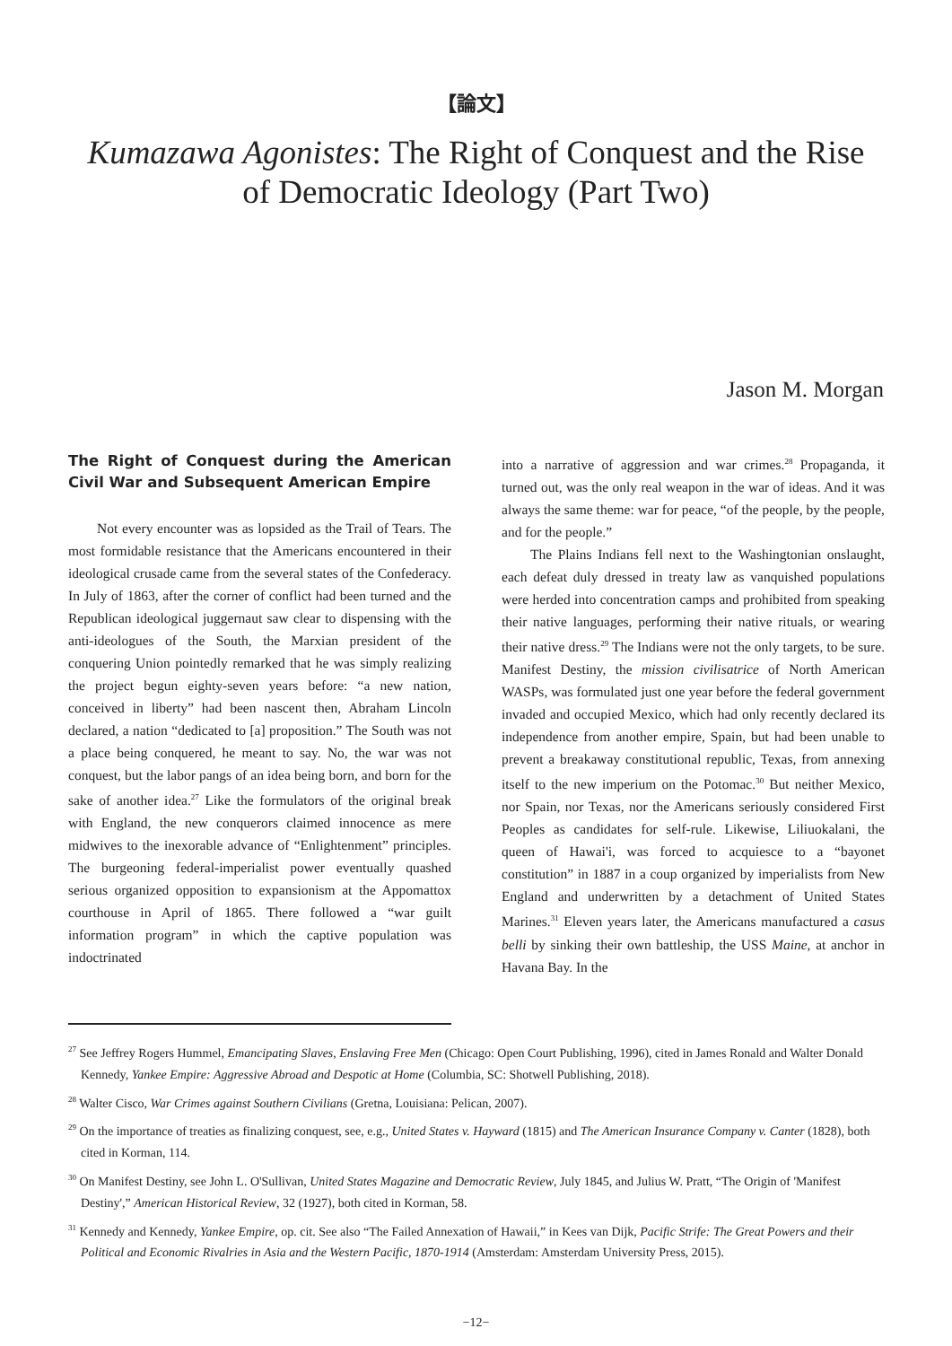【論文】
Kumazawa Agonistes: The Right of Conquest and the Rise of Democratic Ideology (Part Two)
Jason M. Morgan
The Right of Conquest during the American Civil War and Subsequent American Empire
Not every encounter was as lopsided as the Trail of Tears. The most formidable resistance that the Americans encountered in their ideological crusade came from the several states of the Confederacy. In July of 1863, after the corner of conflict had been turned and the Republican ideological juggernaut saw clear to dispensing with the anti-ideologues of the South, the Marxian president of the conquering Union pointedly remarked that he was simply realizing the project begun eighty-seven years before: “a new nation, conceived in liberty” had been nascent then, Abraham Lincoln declared, a nation “dedicated to [a] proposition.” The South was not a place being conquered, he meant to say. No, the war was not conquest, but the labor pangs of an idea being born, and born for the sake of another idea.<sup>27</sup> Like the formulators of the original break with England, the new conquerors claimed innocence as mere midwives to the inexorable advance of “Enlightenment” principles. The burgeoning federal-imperialist power eventually quashed serious organized opposition to expansionism at the Appomattox courthouse in April of 1865. There followed a “war guilt information program” in which the captive population was indoctrinated
into a narrative of aggression and war crimes.<sup>28</sup> Propaganda, it turned out, was the only real weapon in the war of ideas. And it was always the same theme: war for peace, “of the people, by the people, and for the people.”
The Plains Indians fell next to the Washingtonian onslaught, each defeat duly dressed in treaty law as vanquished populations were herded into concentration camps and prohibited from speaking their native languages, performing their native rituals, or wearing their native dress.<sup>29</sup> The Indians were not the only targets, to be sure. Manifest Destiny, the mission civilisatrice of North American WASPs, was formulated just one year before the federal government invaded and occupied Mexico, which had only recently declared its independence from another empire, Spain, but had been unable to prevent a breakaway constitutional republic, Texas, from annexing itself to the new imperium on the Potomac.<sup>30</sup> But neither Mexico, nor Spain, nor Texas, nor the Americans seriously considered First Peoples as candidates for self-rule. Likewise, Liliuokalani, the queen of Hawai'i, was forced to acquiesce to a “bayonet constitution” in 1887 in a coup organized by imperialists from New England and underwritten by a detachment of United States Marines.<sup>31</sup> Eleven years later, the Americans manufactured a casus belli by sinking their own battleship, the USS Maine, at anchor in Havana Bay. In the
<sup>27</sup> See Jeffrey Rogers Hummel, Emancipating Slaves, Enslaving Free Men (Chicago: Open Court Publishing, 1996), cited in James Ronald and Walter Donald Kennedy, Yankee Empire: Aggressive Abroad and Despotic at Home (Columbia, SC: Shotwell Publishing, 2018).
<sup>28</sup> Walter Cisco, War Crimes against Southern Civilians (Gretna, Louisiana: Pelican, 2007).
<sup>29</sup> On the importance of treaties as finalizing conquest, see, e.g., United States v. Hayward (1815) and The American Insurance Company v. Canter (1828), both cited in Korman, 114.
<sup>30</sup> On Manifest Destiny, see John L. O'Sullivan, United States Magazine and Democratic Review, July 1845, and Julius W. Pratt, “The Origin of 'Manifest Destiny',” American Historical Review, 32 (1927), both cited in Korman, 58.
<sup>31</sup> Kennedy and Kennedy, Yankee Empire, op. cit. See also “The Failed Annexation of Hawaii,” in Kees van Dijk, Pacific Strife: The Great Powers and their Political and Economic Rivalries in Asia and the Western Pacific, 1870-1914 (Amsterdam: Amsterdam University Press, 2015).
−12−